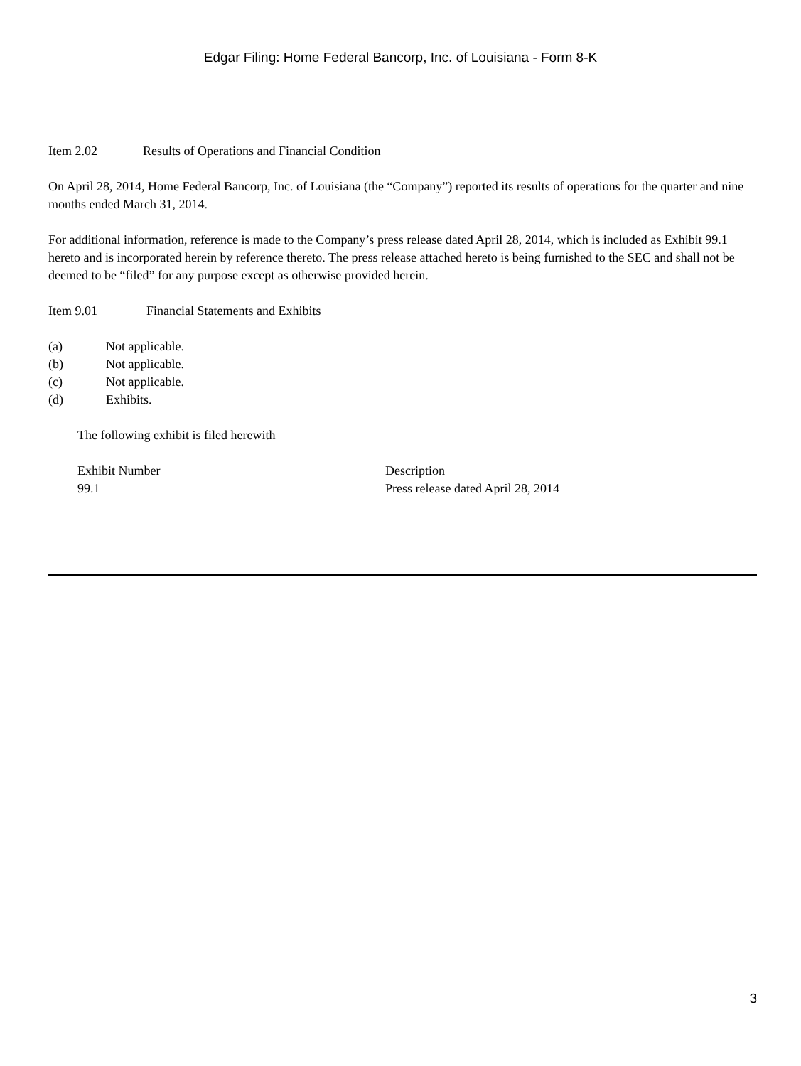Edgar Filing: Home Federal Bancorp, Inc. of Louisiana - Form 8-K
Item 2.02 Results of Operations and Financial Condition
On April 28, 2014, Home Federal Bancorp, Inc. of Louisiana (the “Company”) reported its results of operations for the quarter and nine months ended March 31, 2014.
For additional information, reference is made to the Company’s press release dated April 28, 2014, which is included as Exhibit 99.1 hereto and is incorporated herein by reference thereto. The press release attached hereto is being furnished to the SEC and shall not be deemed to be “filed” for any purpose except as otherwise provided herein.
Item 9.01 Financial Statements and Exhibits
(a) Not applicable.
(b) Not applicable.
(c) Not applicable.
(d) Exhibits.
The following exhibit is filed herewith
| Exhibit Number | Description |
| 99.1 | Press release dated April 28, 2014 |
3